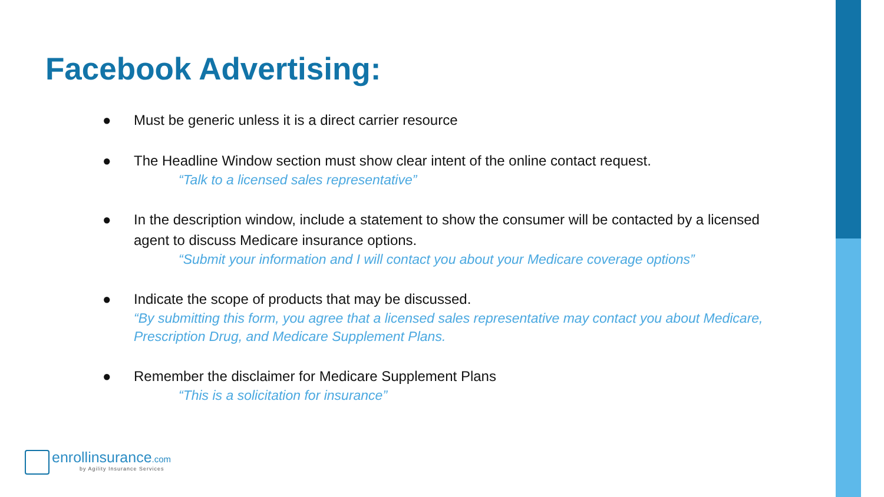Facebook Advertising:
● Must be generic unless it is a direct carrier resource
● The Headline Window section must show clear intent of the online contact request.
“Talk to a licensed sales representative”
● In the description window, include a statement to show the consumer will be contacted by a licensed agent to discuss Medicare insurance options.
“Submit your information and I will contact you about your Medicare coverage options”
● Indicate the scope of products that may be discussed.
“By submitting this form, you agree that a licensed sales representative may contact you about Medicare, Prescription Drug, and Medicare Supplement Plans.
● Remember the disclaimer for Medicare Supplement Plans
“This is a solicitation for insurance”
enrollinsurance.com
by Agility Insurance Services